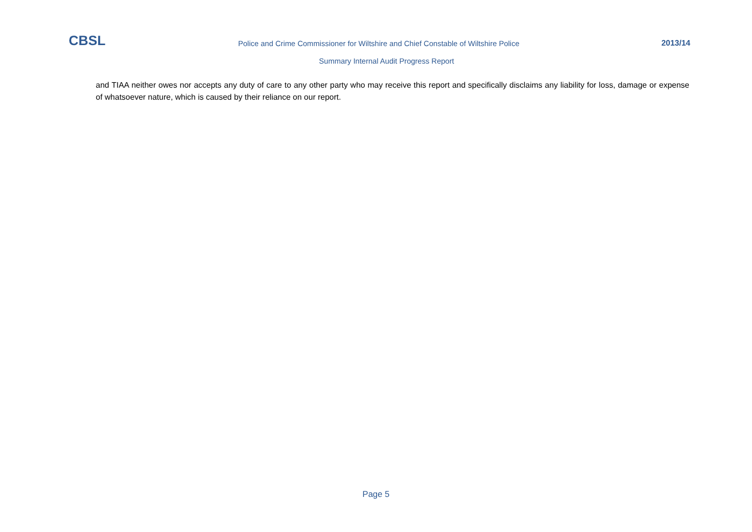CBSL
Police and Crime Commissioner for Wiltshire and Chief Constable of Wiltshire Police
2013/14
Summary Internal Audit Progress Report
and TIAA neither owes nor accepts any duty of care to any other party who may receive this report and specifically disclaims any liability for loss, damage or expense of whatsoever nature, which is caused by their reliance on our report.
Page 5